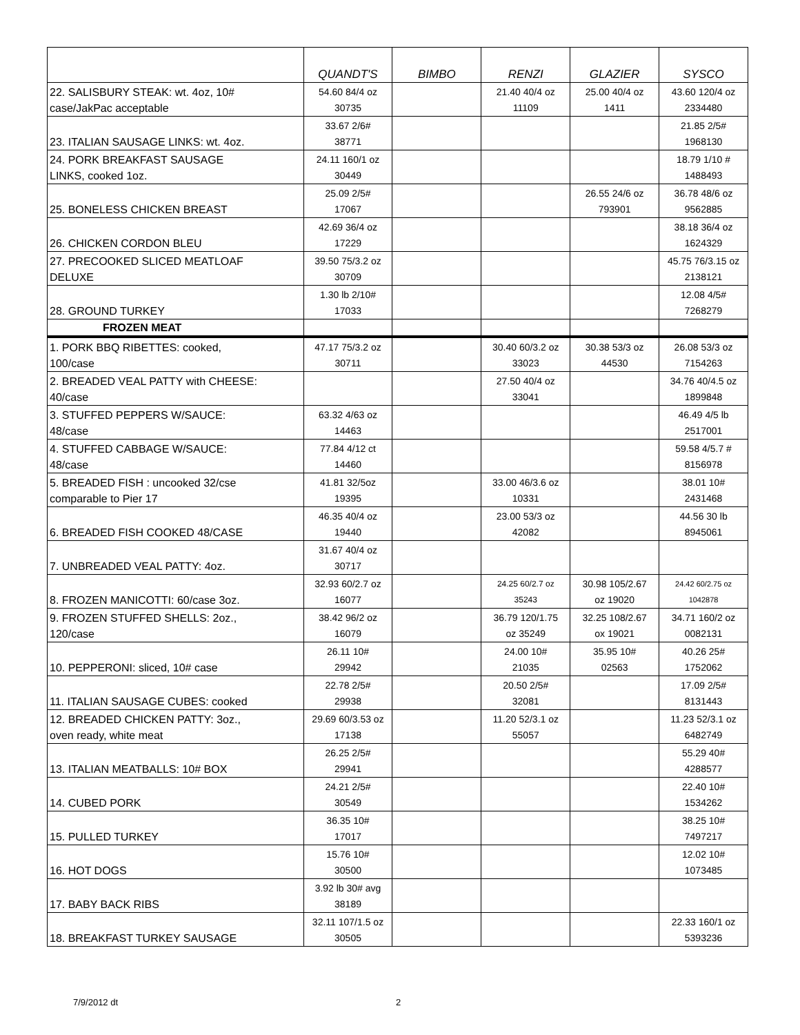| | QUANDT'S | BIMBO | RENZI | GLAZIER | SYSCO |
| --- | --- | --- | --- | --- | --- |
| 22. SALISBURY STEAK: wt. 4oz, 10# case/JakPac acceptable | 54.60 84/4 oz 30735 | | 21.40 40/4 oz 11109 | 25.00 40/4 oz 1411 | 43.60 120/4 oz 2334480 |
| 23. ITALIAN SAUSAGE LINKS: wt. 4oz. | 33.67 2/6# 38771 | | | | 21.85 2/5# 1968130 |
| 24. PORK BREAKFAST SAUSAGE LINKS, cooked 1oz. | 24.11 160/1 oz 30449 | | | | 18.79 1/10 # 1488493 |
| 25. BONELESS CHICKEN BREAST | 25.09 2/5# 17067 | | | 26.55 24/6 oz 793901 | 36.78 48/6 oz 9562885 |
| 26. CHICKEN CORDON BLEU | 42.69 36/4 oz 17229 | | | | 38.18 36/4 oz 1624329 |
| 27. PRECOOKED SLICED MEATLOAF DELUXE | 39.50 75/3.2 oz 30709 | | | | 45.75 76/3.15 oz 2138121 |
| 28. GROUND TURKEY | 1.30 lb 2/10# 17033 | | | | 12.08 4/5# 7268279 |
| FROZEN MEAT | | | | | |
| 1. PORK BBQ RIBETTES: cooked, 100/case | 47.17 75/3.2 oz 30711 | | 30.40 60/3.2 oz 33023 | 30.38 53/3 oz 44530 | 26.08 53/3 oz 7154263 |
| 2. BREADED VEAL PATTY with CHEESE: 40/case | | | 27.50 40/4 oz 33041 | | 34.76 40/4.5 oz 1899848 |
| 3. STUFFED PEPPERS W/SAUCE: 48/case | 63.32 4/63 oz 14463 | | | | 46.49 4/5 lb 2517001 |
| 4. STUFFED CABBAGE W/SAUCE: 48/case | 77.84 4/12 ct 14460 | | | | 59.58 4/5.7 # 8156978 |
| 5. BREADED FISH : uncooked 32/cse comparable to Pier 17 | 41.81 32/5oz 19395 | | 33.00 46/3.6 oz 10331 | | 38.01 10# 2431468 |
| 6. BREADED FISH COOKED 48/CASE | 46.35 40/4 oz 19440 | | 23.00 53/3 oz 42082 | | 44.56 30 lb 8945061 |
| 7. UNBREADED VEAL PATTY: 4oz. | 31.67 40/4 oz 30717 | | | | |
| 8. FROZEN MANICOTTI: 60/case 3oz. | 32.93 60/2.7 oz 16077 | | 24.25 60/2.7 oz 35243 | 30.98 105/2.67 oz 19020 | 24.42 60/2.75 oz 1042878 |
| 9. FROZEN STUFFED SHELLS: 2oz., 120/case | 38.42 96/2 oz 16079 | | 36.79 120/1.75 oz 35249 | 32.25 108/2.67 ox 19021 | 34.71 160/2 oz 0082131 |
| 10. PEPPERONI: sliced, 10# case | 26.11 10# 29942 | | 24.00 10# 21035 | 35.95 10# 02563 | 40.26 25# 1752062 |
| 11. ITALIAN SAUSAGE CUBES: cooked | 22.78 2/5# 29938 | | 20.50 2/5# 32081 | | 17.09 2/5# 8131443 |
| 12. BREADED CHICKEN PATTY: 3oz., oven ready, white meat | 29.69 60/3.53 oz 17138 | | 11.20 52/3.1 oz 55057 | | 11.23 52/3.1 oz 6482749 |
| 13. ITALIAN MEATBALLS: 10# BOX | 26.25 2/5# 29941 | | | | 55.29 40# 4288577 |
| 14. CUBED PORK | 24.21 2/5# 30549 | | | | 22.40 10# 1534262 |
| 15. PULLED TURKEY | 36.35 10# 17017 | | | | 38.25 10# 7497217 |
| 16. HOT DOGS | 15.76 10# 30500 | | | | 12.02 10# 1073485 |
| 17. BABY BACK RIBS | 3.92 lb 30# avg 38189 | | | | |
| 18. BREAKFAST TURKEY SAUSAGE | 32.11 107/1.5 oz 30505 | | | | 22.33 160/1 oz 5393236 |
7/9/2012 dt 2